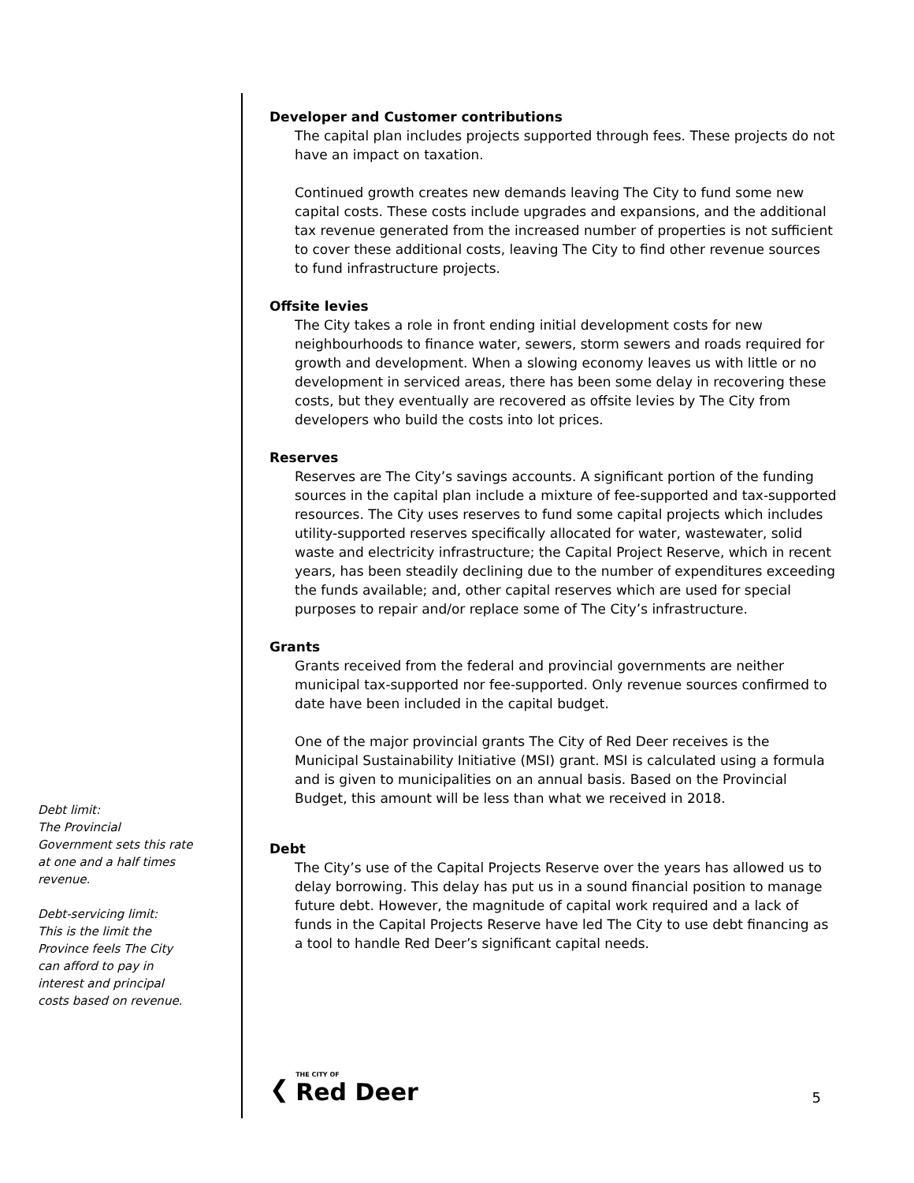Debt limit:
The Provincial Government sets this rate at one and a half times revenue.
Debt-servicing limit:
This is the limit the Province feels The City can afford to pay in interest and principal costs based on revenue.
Developer and Customer contributions
The capital plan includes projects supported through fees. These projects do not have an impact on taxation.
Continued growth creates new demands leaving The City to fund some new capital costs. These costs include upgrades and expansions, and the additional tax revenue generated from the increased number of properties is not sufficient to cover these additional costs, leaving The City to find other revenue sources to fund infrastructure projects.
Offsite levies
The City takes a role in front ending initial development costs for new neighbourhoods to finance water, sewers, storm sewers and roads required for growth and development. When a slowing economy leaves us with little or no development in serviced areas, there has been some delay in recovering these costs, but they eventually are recovered as offsite levies by The City from developers who build the costs into lot prices.
Reserves
Reserves are The City’s savings accounts. A significant portion of the funding sources in the capital plan include a mixture of fee-supported and tax-supported resources. The City uses reserves to fund some capital projects which includes utility-supported reserves specifically allocated for water, wastewater, solid waste and electricity infrastructure; the Capital Project Reserve, which in recent years, has been steadily declining due to the number of expenditures exceeding the funds available; and, other capital reserves which are used for special purposes to repair and/or replace some of The City’s infrastructure.
Grants
Grants received from the federal and provincial governments are neither municipal tax-supported nor fee-supported. Only revenue sources confirmed to date have been included in the capital budget.
One of the major provincial grants The City of Red Deer receives is the Municipal Sustainability Initiative (MSI) grant. MSI is calculated using a formula and is given to municipalities on an annual basis. Based on the Provincial Budget, this amount will be less than what we received in 2018.
Debt
The City’s use of the Capital Projects Reserve over the years has allowed us to delay borrowing. This delay has put us in a sound financial position to manage future debt. However, the magnitude of capital work required and a lack of funds in the Capital Projects Reserve have led The City to use debt financing as a tool to handle Red Deer’s significant capital needs.
❮
THE CITY OF
Red Deer
5